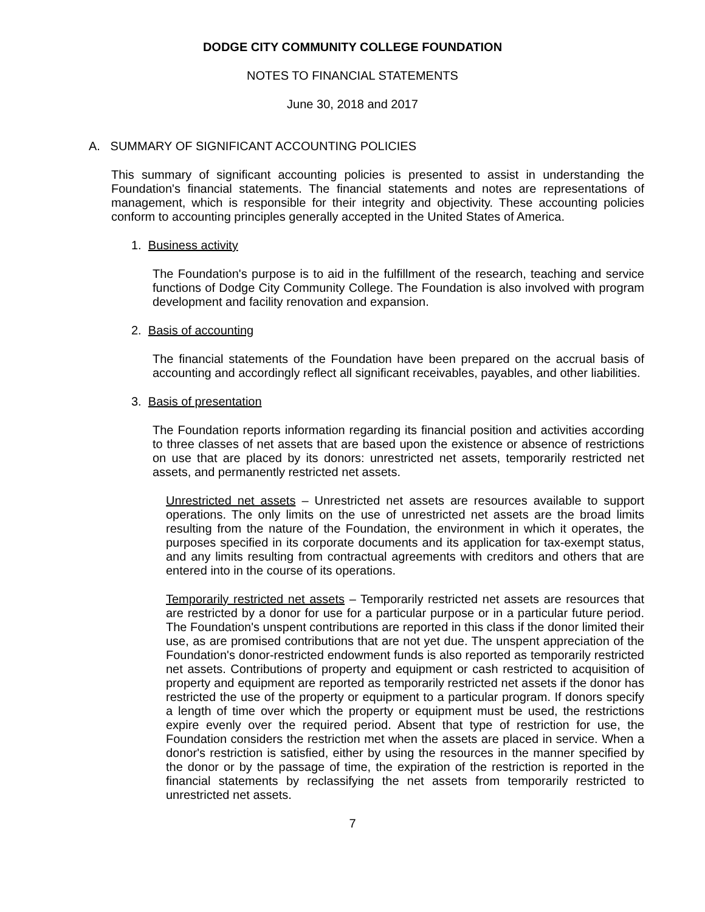DODGE CITY COMMUNITY COLLEGE FOUNDATION
NOTES TO FINANCIAL STATEMENTS
June 30, 2018 and 2017
A. SUMMARY OF SIGNIFICANT ACCOUNTING POLICIES
This summary of significant accounting policies is presented to assist in understanding the Foundation's financial statements. The financial statements and notes are representations of management, which is responsible for their integrity and objectivity. These accounting policies conform to accounting principles generally accepted in the United States of America.
1. Business activity
The Foundation's purpose is to aid in the fulfillment of the research, teaching and service functions of Dodge City Community College. The Foundation is also involved with program development and facility renovation and expansion.
2. Basis of accounting
The financial statements of the Foundation have been prepared on the accrual basis of accounting and accordingly reflect all significant receivables, payables, and other liabilities.
3. Basis of presentation
The Foundation reports information regarding its financial position and activities according to three classes of net assets that are based upon the existence or absence of restrictions on use that are placed by its donors: unrestricted net assets, temporarily restricted net assets, and permanently restricted net assets.
Unrestricted net assets – Unrestricted net assets are resources available to support operations. The only limits on the use of unrestricted net assets are the broad limits resulting from the nature of the Foundation, the environment in which it operates, the purposes specified in its corporate documents and its application for tax-exempt status, and any limits resulting from contractual agreements with creditors and others that are entered into in the course of its operations.
Temporarily restricted net assets – Temporarily restricted net assets are resources that are restricted by a donor for use for a particular purpose or in a particular future period. The Foundation's unspent contributions are reported in this class if the donor limited their use, as are promised contributions that are not yet due. The unspent appreciation of the Foundation's donor-restricted endowment funds is also reported as temporarily restricted net assets. Contributions of property and equipment or cash restricted to acquisition of property and equipment are reported as temporarily restricted net assets if the donor has restricted the use of the property or equipment to a particular program. If donors specify a length of time over which the property or equipment must be used, the restrictions expire evenly over the required period. Absent that type of restriction for use, the Foundation considers the restriction met when the assets are placed in service. When a donor's restriction is satisfied, either by using the resources in the manner specified by the donor or by the passage of time, the expiration of the restriction is reported in the financial statements by reclassifying the net assets from temporarily restricted to unrestricted net assets.
7